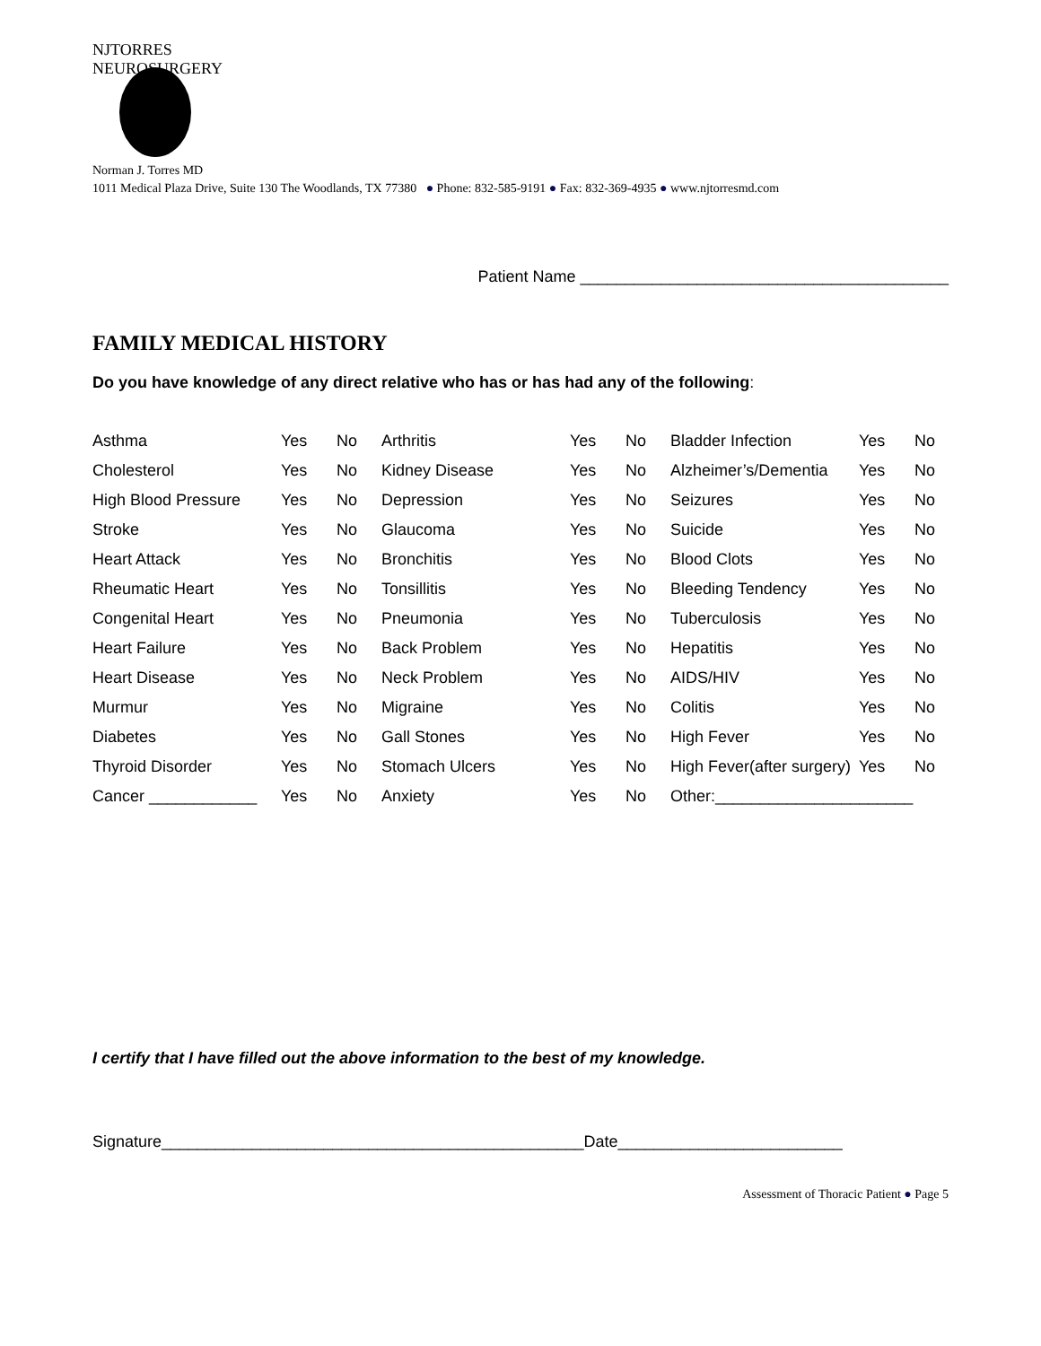NJTORRES NEUROSURGERY
Norman J. Torres MD
1011 Medical Plaza Drive, Suite 130 The Woodlands, TX 77380 ● Phone: 832-585-9191 ● Fax: 832-369-4935 ● www.njtorresmd.com
Patient Name _________________________________________
FAMILY MEDICAL HISTORY
Do you have knowledge of any direct relative who has or has had any of the following:
| Asthma | Yes | No | Arthritis | Yes | No | Bladder Infection | Yes | No |
| Cholesterol | Yes | No | Kidney Disease | Yes | No | Alzheimer’s/Dementia | Yes | No |
| High Blood Pressure | Yes | No | Depression | Yes | No | Seizures | Yes | No |
| Stroke | Yes | No | Glaucoma | Yes | No | Suicide | Yes | No |
| Heart Attack | Yes | No | Bronchitis | Yes | No | Blood Clots | Yes | No |
| Rheumatic Heart | Yes | No | Tonsillitis | Yes | No | Bleeding Tendency | Yes | No |
| Congenital Heart | Yes | No | Pneumonia | Yes | No | Tuberculosis | Yes | No |
| Heart Failure | Yes | No | Back Problem | Yes | No | Hepatitis | Yes | No |
| Heart Disease | Yes | No | Neck Problem | Yes | No | AIDS/HIV | Yes | No |
| Murmur | Yes | No | Migraine | Yes | No | Colitis | Yes | No |
| Diabetes | Yes | No | Gall Stones | Yes | No | High Fever | Yes | No |
| Thyroid Disorder | Yes | No | Stomach Ulcers | Yes | No | High Fever(after surgery) | Yes | No |
| Cancer ____________ | Yes | No | Anxiety | Yes | No | Other:______________________ | | |
I certify that I have filled out the above information to the best of my knowledge.
Signature_______________________________________________Date_________________________
Assessment of Thoracic Patient ● Page 5